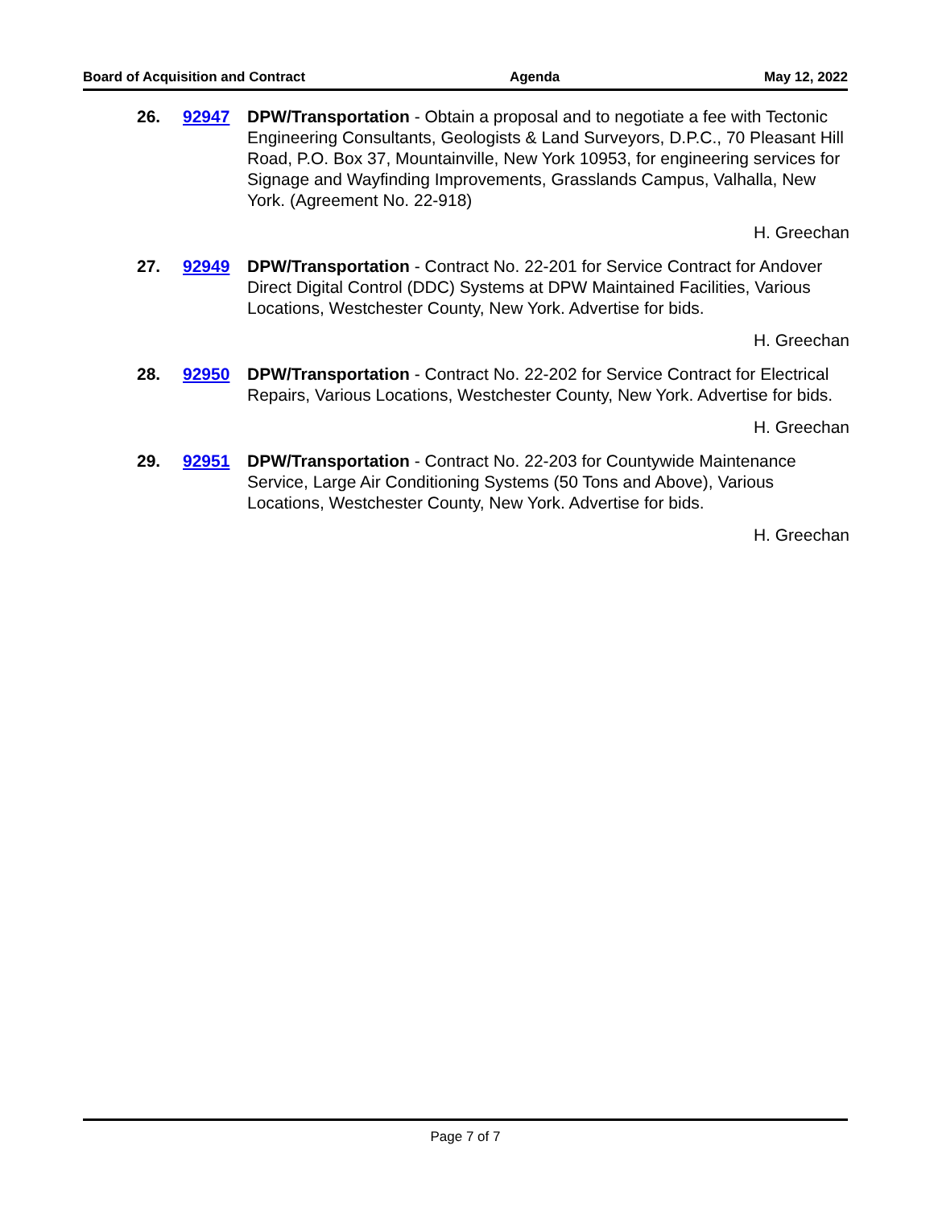Board of Acquisition and Contract Agenda May 12, 2022
26. 92947 DPW/Transportation - Obtain a proposal and to negotiate a fee with Tectonic Engineering Consultants, Geologists & Land Surveyors, D.P.C., 70 Pleasant Hill Road, P.O. Box 37, Mountainville, New York 10953, for engineering services for Signage and Wayfinding Improvements, Grasslands Campus, Valhalla, New York. (Agreement No. 22-918)
H. Greechan
27. 92949 DPW/Transportation - Contract No. 22-201 for Service Contract for Andover Direct Digital Control (DDC) Systems at DPW Maintained Facilities, Various Locations, Westchester County, New York. Advertise for bids.
H. Greechan
28. 92950 DPW/Transportation - Contract No. 22-202 for Service Contract for Electrical Repairs, Various Locations, Westchester County, New York. Advertise for bids.
H. Greechan
29. 92951 DPW/Transportation - Contract No. 22-203 for Countywide Maintenance Service, Large Air Conditioning Systems (50 Tons and Above), Various Locations, Westchester County, New York. Advertise for bids.
H. Greechan
Page 7 of 7